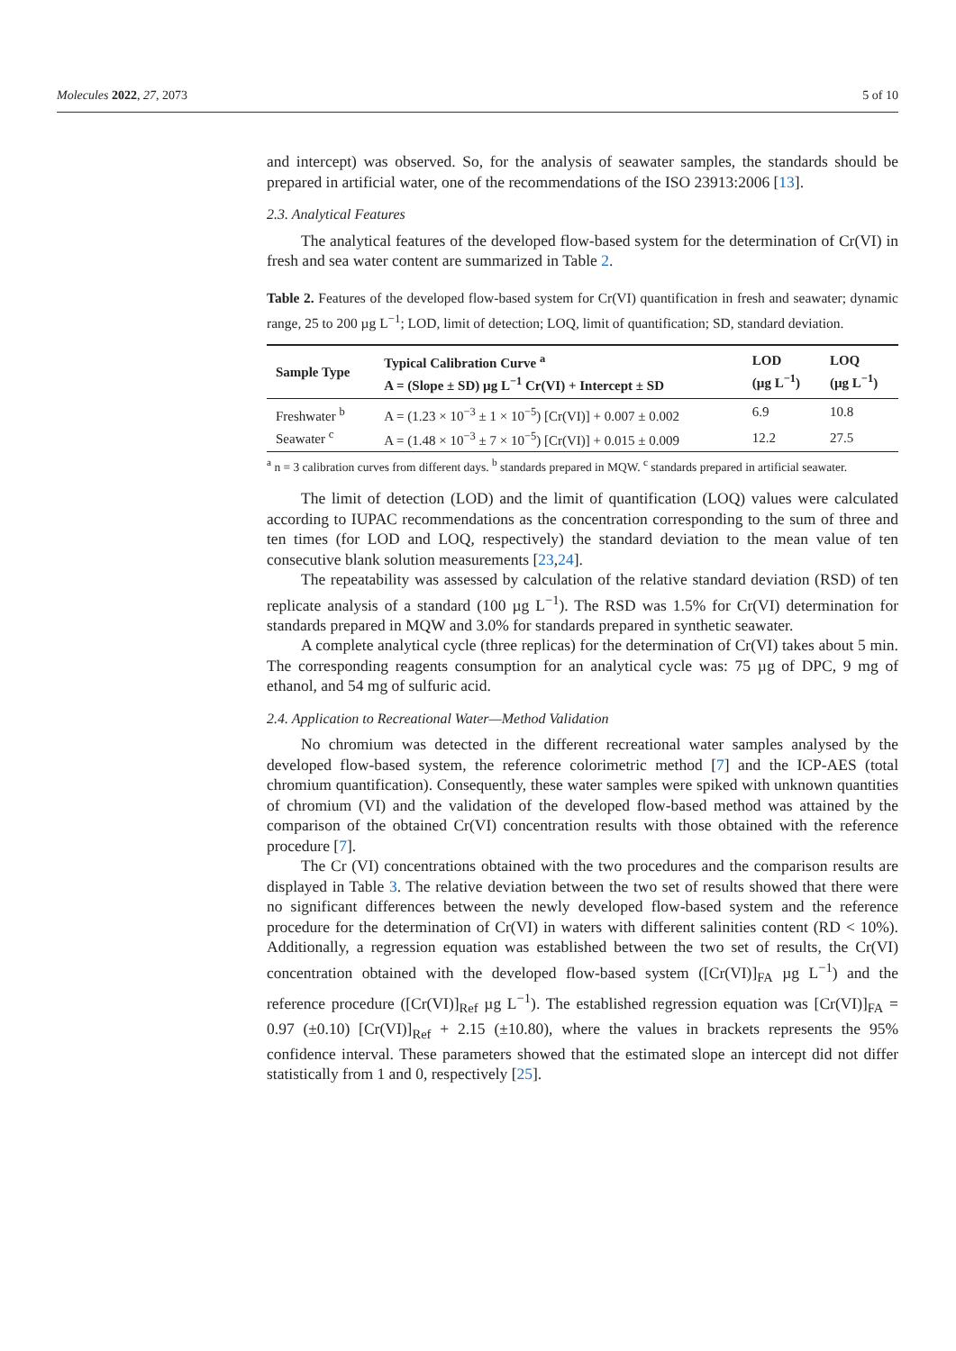Molecules 2022, 27, 2073 5 of 10
and intercept) was observed. So, for the analysis of seawater samples, the standards should be prepared in artificial water, one of the recommendations of the ISO 23913:2006 [13].
2.3. Analytical Features
The analytical features of the developed flow-based system for the determination of Cr(VI) in fresh and sea water content are summarized in Table 2.
Table 2. Features of the developed flow-based system for Cr(VI) quantification in fresh and seawater; dynamic range, 25 to 200 µg L<sup>−1</sup>; LOD, limit of detection; LOQ, limit of quantification; SD, standard deviation.
| Sample Type | Typical Calibration Curve <sup>a</sup> A = (Slope ± SD) µg L<sup>−1</sup> Cr(VI) + Intercept ± SD | LOD (µg L<sup>−1</sup>) | LOQ (µg L<sup>−1</sup>) |
| --- | --- | --- | --- |
| Freshwater <sup>b</sup> | A = (1.23 × 10<sup>−3</sup> ± 1 × 10<sup>−5</sup>) [Cr(VI)] + 0.007 ± 0.002 | 6.9 | 10.8 |
| Seawater <sup>c</sup> | A = (1.48 × 10<sup>−3</sup> ± 7 × 10<sup>−5</sup>) [Cr(VI)] + 0.015 ± 0.009 | 12.2 | 27.5 |
<sup>a</sup> n = 3 calibration curves from different days. <sup>b</sup> standards prepared in MQW. <sup>c</sup> standards prepared in artificial seawater.
The limit of detection (LOD) and the limit of quantification (LOQ) values were calculated according to IUPAC recommendations as the concentration corresponding to the sum of three and ten times (for LOD and LOQ, respectively) the standard deviation to the mean value of ten consecutive blank solution measurements [23,24].
The repeatability was assessed by calculation of the relative standard deviation (RSD) of ten replicate analysis of a standard (100 µg L<sup>−1</sup>). The RSD was 1.5% for Cr(VI) determination for standards prepared in MQW and 3.0% for standards prepared in synthetic seawater.
A complete analytical cycle (three replicas) for the determination of Cr(VI) takes about 5 min. The corresponding reagents consumption for an analytical cycle was: 75 µg of DPC, 9 mg of ethanol, and 54 mg of sulfuric acid.
2.4. Application to Recreational Water—Method Validation
No chromium was detected in the different recreational water samples analysed by the developed flow-based system, the reference colorimetric method [7] and the ICP-AES (total chromium quantification). Consequently, these water samples were spiked with unknown quantities of chromium (VI) and the validation of the developed flow-based method was attained by the comparison of the obtained Cr(VI) concentration results with those obtained with the reference procedure [7].
The Cr (VI) concentrations obtained with the two procedures and the comparison results are displayed in Table 3. The relative deviation between the two set of results showed that there were no significant differences between the newly developed flow-based system and the reference procedure for the determination of Cr(VI) in waters with different salinities content (RD < 10%). Additionally, a regression equation was established between the two set of results, the Cr(VI) concentration obtained with the developed flow-based system ([Cr(VI)]<sub>FA</sub> µg L<sup>−1</sup>) and the reference procedure ([Cr(VI)]<sub>Ref</sub> µg L<sup>−1</sup>). The established regression equation was [Cr(VI)]<sub>FA</sub> = 0.97 (±0.10) [Cr(VI)]<sub>Ref</sub> + 2.15 (±10.80), where the values in brackets represents the 95% confidence interval. These parameters showed that the estimated slope an intercept did not differ statistically from 1 and 0, respectively [25].